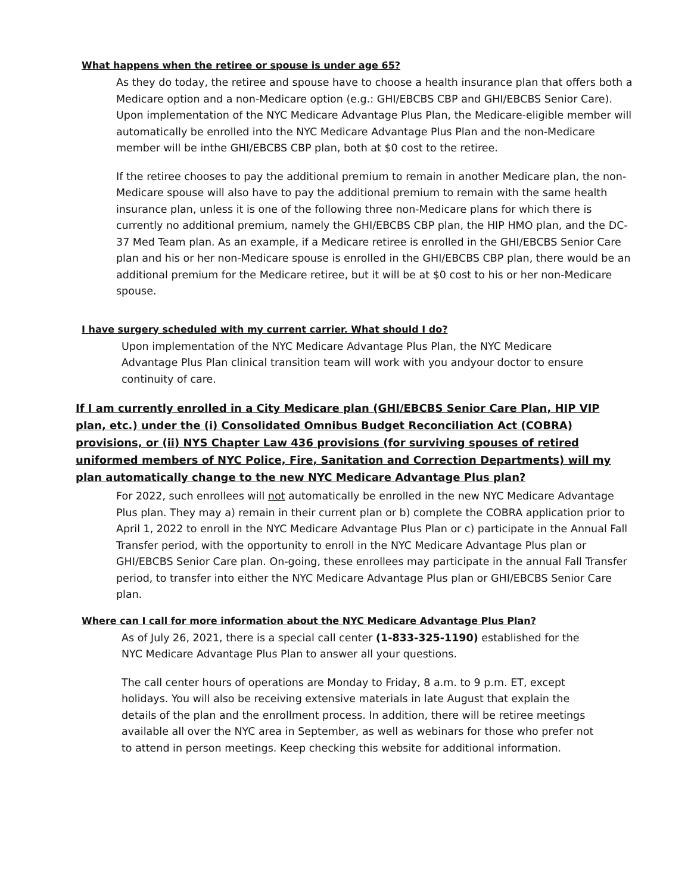What happens when the retiree or spouse is under age 65?
As they do today, the retiree and spouse have to choose a health insurance plan that offers both a Medicare option and a non-Medicare option (e.g.: GHI/EBCBS CBP and GHI/EBCBS Senior Care). Upon implementation of the NYC Medicare Advantage Plus Plan, the Medicare-eligible member will automatically be enrolled into the NYC Medicare Advantage Plus Plan and the non-Medicare member will be inthe GHI/EBCBS CBP plan, both at $0 cost to the retiree.
If the retiree chooses to pay the additional premium to remain in another Medicare plan, the non-Medicare spouse will also have to pay the additional premium to remain with the same health insurance plan, unless it is one of the following three non-Medicare plans for which there is currently no additional premium, namely the GHI/EBCBS CBP plan, the HIP HMO plan, and the DC-37 Med Team plan. As an example, if a Medicare retiree is enrolled in the GHI/EBCBS Senior Care plan and his or her non-Medicare spouse is enrolled in the GHI/EBCBS CBP plan, there would be an additional premium for the Medicare retiree, but it will be at $0 cost to his or her non-Medicare spouse.
I have surgery scheduled with my current carrier. What should I do?
Upon implementation of the NYC Medicare Advantage Plus Plan, the NYC Medicare Advantage Plus Plan clinical transition team will work with you andyour doctor to ensure continuity of care.
If I am currently enrolled in a City Medicare plan (GHI/EBCBS Senior Care Plan, HIP VIP plan, etc.) under the (i) Consolidated Omnibus Budget Reconciliation Act (COBRA) provisions, or (ii) NYS Chapter Law 436 provisions (for surviving spouses of retired uniformed members of NYC Police, Fire, Sanitation and Correction Departments) will my plan automatically change to the new NYC Medicare Advantage Plus plan?
For 2022, such enrollees will not automatically be enrolled in the new NYC Medicare Advantage Plus plan. They may a) remain in their current plan or b) complete the COBRA application prior to April 1, 2022 to enroll in the NYC Medicare Advantage Plus Plan or c) participate in the Annual Fall Transfer period, with the opportunity to enroll in the NYC Medicare Advantage Plus plan or GHI/EBCBS Senior Care plan. On-going, these enrollees may participate in the annual Fall Transfer period, to transfer into either the NYC Medicare Advantage Plus plan or GHI/EBCBS Senior Care plan.
Where can I call for more information about the NYC Medicare Advantage Plus Plan?
As of July 26, 2021, there is a special call center (1-833-325-1190) established for the NYC Medicare Advantage Plus Plan to answer all your questions.
The call center hours of operations are Monday to Friday, 8 a.m. to 9 p.m. ET, except holidays. You will also be receiving extensive materials in late August that explain the details of the plan and the enrollment process. In addition, there will be retiree meetings available all over the NYC area in September, as well as webinars for those who prefer not to attend in person meetings. Keep checking this website for additional information.